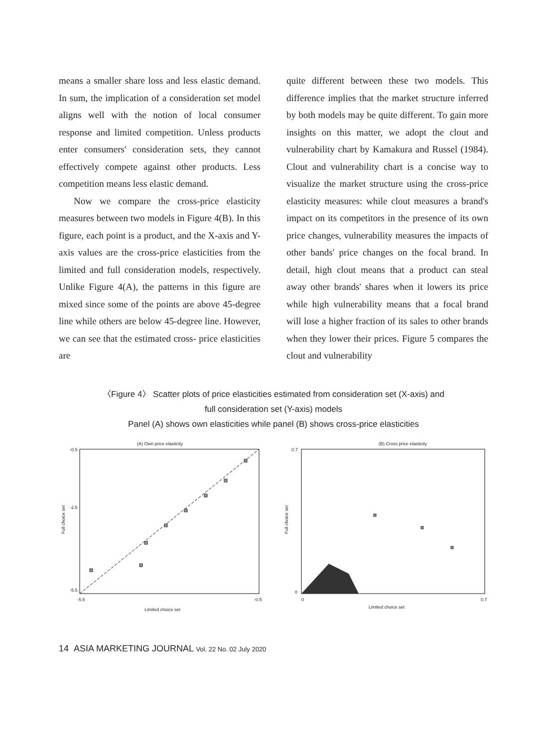means a smaller share loss and less elastic demand. In sum, the implication of a consideration set model aligns well with the notion of local consumer response and limited competition. Unless products enter consumers' consideration sets, they cannot effectively compete against other products. Less competition means less elastic demand.
Now we compare the cross-price elasticity measures between two models in Figure 4(B). In this figure, each point is a product, and the X-axis and Y-axis values are the cross-price elasticities from the limited and full consideration models, respectively. Unlike Figure 4(A), the patterns in this figure are mixed since some of the points are above 45-degree line while others are below 45-degree line. However, we can see that the estimated cross- price elasticities are
quite different between these two models. This difference implies that the market structure inferred by both models may be quite different. To gain more insights on this matter, we adopt the clout and vulnerability chart by Kamakura and Russel (1984). Clout and vulnerability chart is a concise way to visualize the market structure using the cross-price elasticity measures: while clout measures a brand's impact on its competitors in the presence of its own price changes, vulnerability measures the impacts of other bands' price changes on the focal brand. In detail, high clout means that a product can steal away other brands' shares when it lowers its price while high vulnerability means that a focal brand will lose a higher fraction of its sales to other brands when they lower their prices. Figure 5 compares the clout and vulnerability
〈Figure 4〉 Scatter plots of price elasticities estimated from consideration set (X-axis) and
full consideration set (Y-axis) models
Panel (A) shows own elasticities while panel (B) shows cross-price elasticities
(A) Own price elasticity
-0.5
-2.5
-5.5
-5.5
-0.5
Limited choice set
Full choice set
(B) Cross price elasticity
0.7
0
0
0.7
Limited choice set
Full choice set
14 ASIA MARKETING JOURNAL Vol. 22 No. 02 July 2020